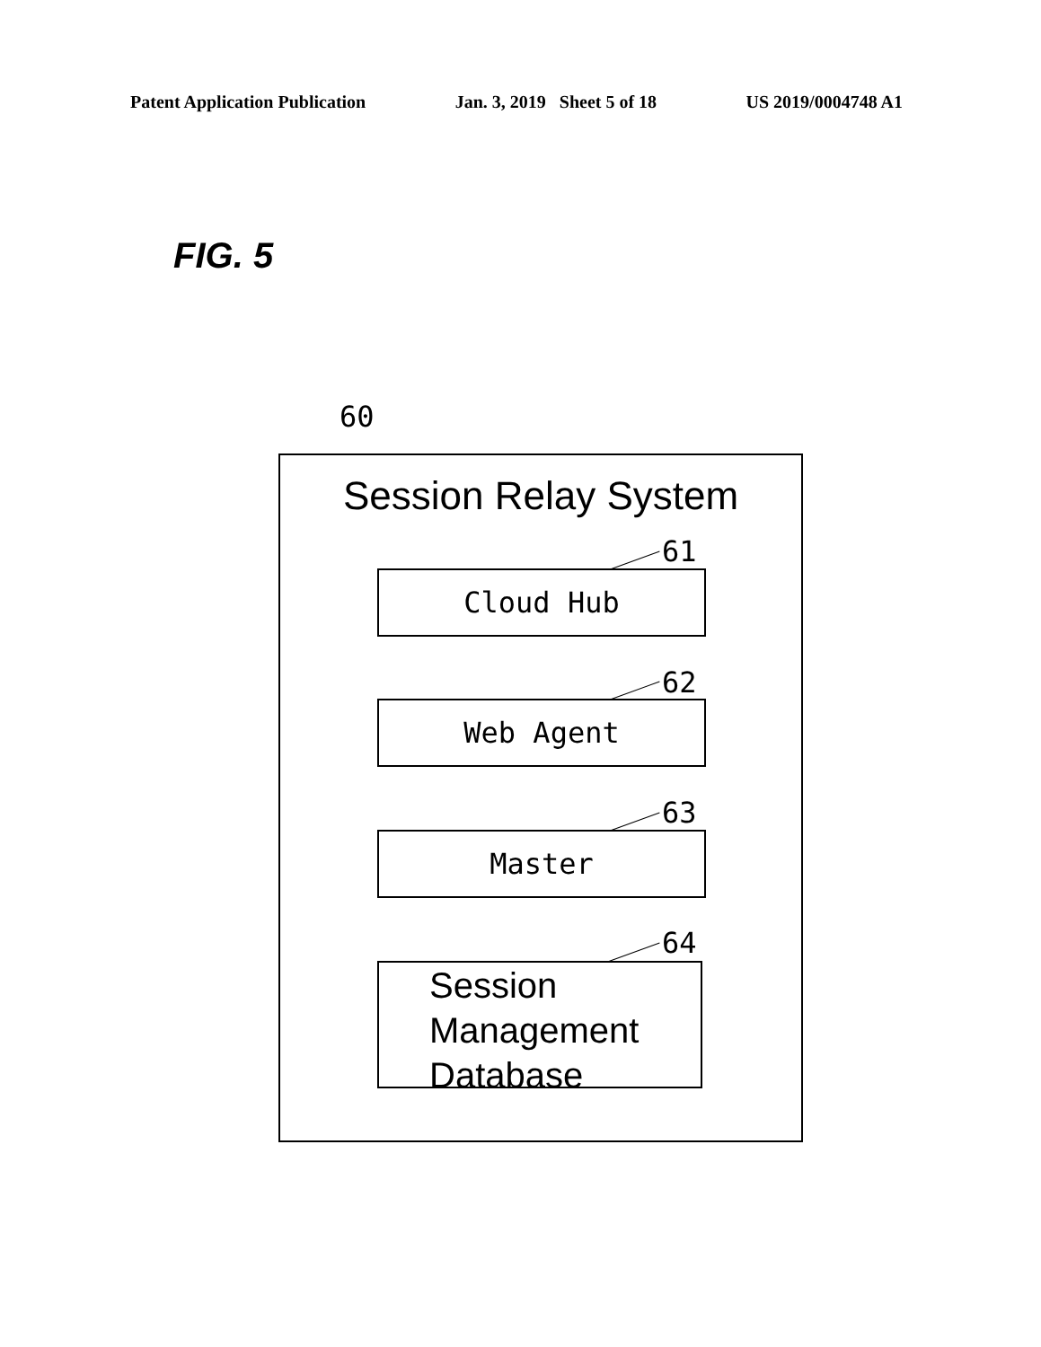Patent Application Publication Jan. 3, 2019 Sheet 5 of 18 US 2019/0004748 A1
FIG. 5
60
Session Relay System
61
Cloud Hub
62
Web Agent
63
Master
64
Session
Management
Database